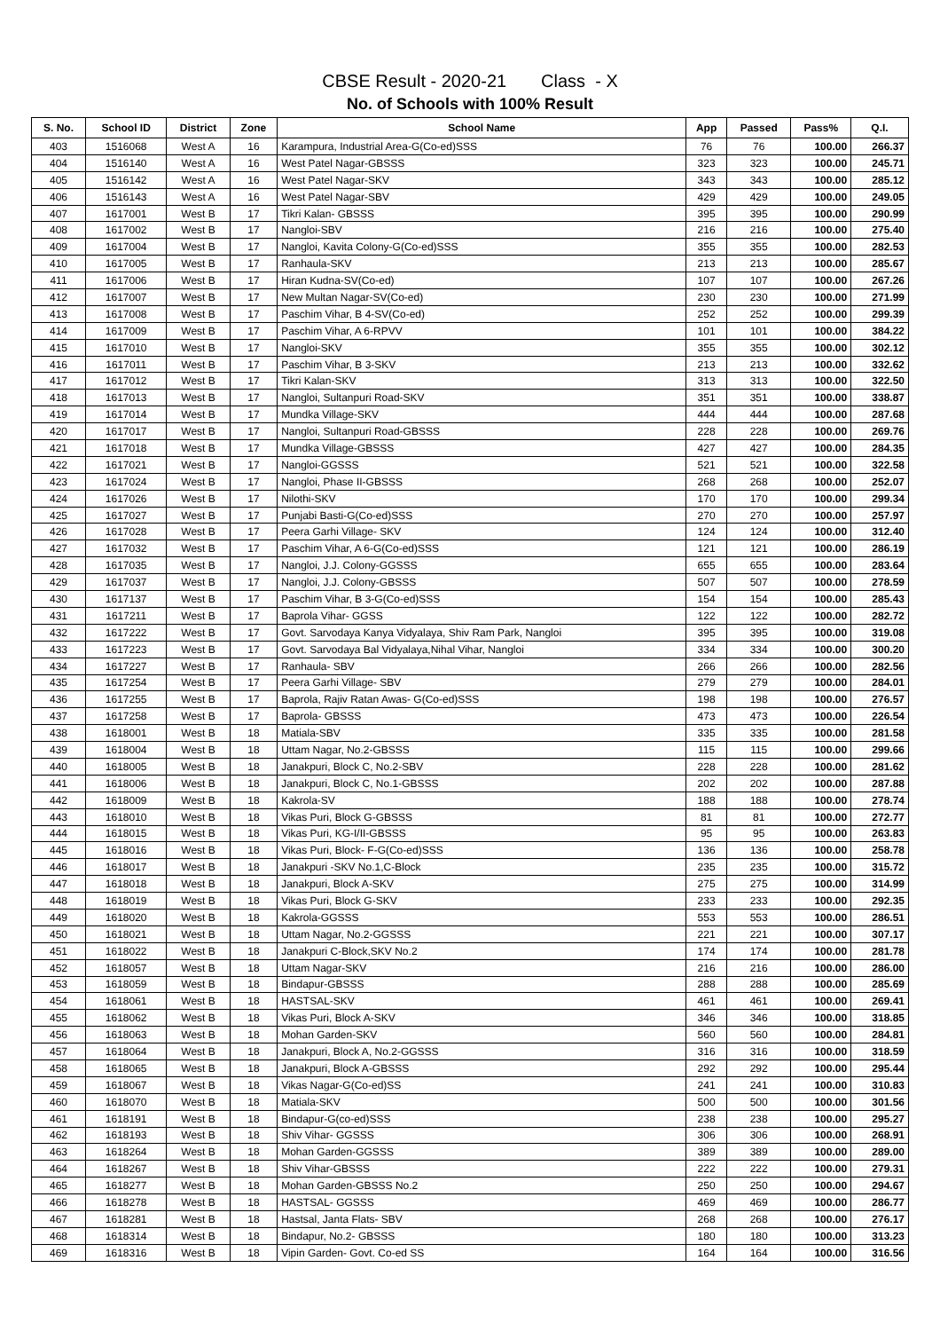CBSE Result - 2020-21 Class - X
No. of Schools with 100% Result
| S. No. | School ID | District | Zone | School Name | App | Passed | Pass% | Q.I. |
| --- | --- | --- | --- | --- | --- | --- | --- | --- |
| 403 | 1516068 | West A | 16 | Karampura, Industrial Area-G(Co-ed)SSS | 76 | 76 | 100.00 | 266.37 |
| 404 | 1516140 | West A | 16 | West Patel Nagar-GBSSS | 323 | 323 | 100.00 | 245.71 |
| 405 | 1516142 | West A | 16 | West Patel Nagar-SKV | 343 | 343 | 100.00 | 285.12 |
| 406 | 1516143 | West A | 16 | West Patel Nagar-SBV | 429 | 429 | 100.00 | 249.05 |
| 407 | 1617001 | West B | 17 | Tikri Kalan- GBSSS | 395 | 395 | 100.00 | 290.99 |
| 408 | 1617002 | West B | 17 | Nangloi-SBV | 216 | 216 | 100.00 | 275.40 |
| 409 | 1617004 | West B | 17 | Nangloi, Kavita Colony-G(Co-ed)SSS | 355 | 355 | 100.00 | 282.53 |
| 410 | 1617005 | West B | 17 | Ranhaula-SKV | 213 | 213 | 100.00 | 285.67 |
| 411 | 1617006 | West B | 17 | Hiran Kudna-SV(Co-ed) | 107 | 107 | 100.00 | 267.26 |
| 412 | 1617007 | West B | 17 | New Multan Nagar-SV(Co-ed) | 230 | 230 | 100.00 | 271.99 |
| 413 | 1617008 | West B | 17 | Paschim Vihar, B 4-SV(Co-ed) | 252 | 252 | 100.00 | 299.39 |
| 414 | 1617009 | West B | 17 | Paschim Vihar, A 6-RPVV | 101 | 101 | 100.00 | 384.22 |
| 415 | 1617010 | West B | 17 | Nangloi-SKV | 355 | 355 | 100.00 | 302.12 |
| 416 | 1617011 | West B | 17 | Paschim Vihar, B 3-SKV | 213 | 213 | 100.00 | 332.62 |
| 417 | 1617012 | West B | 17 | Tikri Kalan-SKV | 313 | 313 | 100.00 | 322.50 |
| 418 | 1617013 | West B | 17 | Nangloi, Sultanpuri Road-SKV | 351 | 351 | 100.00 | 338.87 |
| 419 | 1617014 | West B | 17 | Mundka Village-SKV | 444 | 444 | 100.00 | 287.68 |
| 420 | 1617017 | West B | 17 | Nangloi, Sultanpuri Road-GBSSS | 228 | 228 | 100.00 | 269.76 |
| 421 | 1617018 | West B | 17 | Mundka Village-GBSSS | 427 | 427 | 100.00 | 284.35 |
| 422 | 1617021 | West B | 17 | Nangloi-GGSSS | 521 | 521 | 100.00 | 322.58 |
| 423 | 1617024 | West B | 17 | Nangloi, Phase II-GBSSS | 268 | 268 | 100.00 | 252.07 |
| 424 | 1617026 | West B | 17 | Nilothi-SKV | 170 | 170 | 100.00 | 299.34 |
| 425 | 1617027 | West B | 17 | Punjabi Basti-G(Co-ed)SSS | 270 | 270 | 100.00 | 257.97 |
| 426 | 1617028 | West B | 17 | Peera Garhi Village- SKV | 124 | 124 | 100.00 | 312.40 |
| 427 | 1617032 | West B | 17 | Paschim Vihar, A 6-G(Co-ed)SSS | 121 | 121 | 100.00 | 286.19 |
| 428 | 1617035 | West B | 17 | Nangloi, J.J. Colony-GGSSS | 655 | 655 | 100.00 | 283.64 |
| 429 | 1617037 | West B | 17 | Nangloi, J.J. Colony-GBSSS | 507 | 507 | 100.00 | 278.59 |
| 430 | 1617137 | West B | 17 | Paschim Vihar, B 3-G(Co-ed)SSS | 154 | 154 | 100.00 | 285.43 |
| 431 | 1617211 | West B | 17 | Baprola Vihar- GGSS | 122 | 122 | 100.00 | 282.72 |
| 432 | 1617222 | West B | 17 | Govt. Sarvodaya Kanya Vidyalaya, Shiv Ram Park, Nangloi | 395 | 395 | 100.00 | 319.08 |
| 433 | 1617223 | West B | 17 | Govt. Sarvodaya Bal Vidyalaya,Nihal Vihar, Nangloi | 334 | 334 | 100.00 | 300.20 |
| 434 | 1617227 | West B | 17 | Ranhaula- SBV | 266 | 266 | 100.00 | 282.56 |
| 435 | 1617254 | West B | 17 | Peera Garhi Village- SBV | 279 | 279 | 100.00 | 284.01 |
| 436 | 1617255 | West B | 17 | Baprola, Rajiv Ratan Awas- G(Co-ed)SSS | 198 | 198 | 100.00 | 276.57 |
| 437 | 1617258 | West B | 17 | Baprola- GBSSS | 473 | 473 | 100.00 | 226.54 |
| 438 | 1618001 | West B | 18 | Matiala-SBV | 335 | 335 | 100.00 | 281.58 |
| 439 | 1618004 | West B | 18 | Uttam Nagar, No.2-GBSSS | 115 | 115 | 100.00 | 299.66 |
| 440 | 1618005 | West B | 18 | Janakpuri, Block C, No.2-SBV | 228 | 228 | 100.00 | 281.62 |
| 441 | 1618006 | West B | 18 | Janakpuri, Block C, No.1-GBSSS | 202 | 202 | 100.00 | 287.88 |
| 442 | 1618009 | West B | 18 | Kakrola-SV | 188 | 188 | 100.00 | 278.74 |
| 443 | 1618010 | West B | 18 | Vikas Puri, Block G-GBSSS | 81 | 81 | 100.00 | 272.77 |
| 444 | 1618015 | West B | 18 | Vikas Puri, KG-I/II-GBSSS | 95 | 95 | 100.00 | 263.83 |
| 445 | 1618016 | West B | 18 | Vikas Puri, Block- F-G(Co-ed)SSS | 136 | 136 | 100.00 | 258.78 |
| 446 | 1618017 | West B | 18 | Janakpuri -SKV No.1,C-Block | 235 | 235 | 100.00 | 315.72 |
| 447 | 1618018 | West B | 18 | Janakpuri, Block A-SKV | 275 | 275 | 100.00 | 314.99 |
| 448 | 1618019 | West B | 18 | Vikas Puri, Block G-SKV | 233 | 233 | 100.00 | 292.35 |
| 449 | 1618020 | West B | 18 | Kakrola-GGSSS | 553 | 553 | 100.00 | 286.51 |
| 450 | 1618021 | West B | 18 | Uttam Nagar, No.2-GGSSS | 221 | 221 | 100.00 | 307.17 |
| 451 | 1618022 | West B | 18 | Janakpuri C-Block,SKV No.2 | 174 | 174 | 100.00 | 281.78 |
| 452 | 1618057 | West B | 18 | Uttam Nagar-SKV | 216 | 216 | 100.00 | 286.00 |
| 453 | 1618059 | West B | 18 | Bindapur-GBSSS | 288 | 288 | 100.00 | 285.69 |
| 454 | 1618061 | West B | 18 | HASTSAL-SKV | 461 | 461 | 100.00 | 269.41 |
| 455 | 1618062 | West B | 18 | Vikas Puri, Block A-SKV | 346 | 346 | 100.00 | 318.85 |
| 456 | 1618063 | West B | 18 | Mohan Garden-SKV | 560 | 560 | 100.00 | 284.81 |
| 457 | 1618064 | West B | 18 | Janakpuri, Block A, No.2-GGSSS | 316 | 316 | 100.00 | 318.59 |
| 458 | 1618065 | West B | 18 | Janakpuri, Block A-GBSSS | 292 | 292 | 100.00 | 295.44 |
| 459 | 1618067 | West B | 18 | Vikas Nagar-G(Co-ed)SS | 241 | 241 | 100.00 | 310.83 |
| 460 | 1618070 | West B | 18 | Matiala-SKV | 500 | 500 | 100.00 | 301.56 |
| 461 | 1618191 | West B | 18 | Bindapur-G(co-ed)SSS | 238 | 238 | 100.00 | 295.27 |
| 462 | 1618193 | West B | 18 | Shiv Vihar- GGSSS | 306 | 306 | 100.00 | 268.91 |
| 463 | 1618264 | West B | 18 | Mohan Garden-GGSSS | 389 | 389 | 100.00 | 289.00 |
| 464 | 1618267 | West B | 18 | Shiv Vihar-GBSSS | 222 | 222 | 100.00 | 279.31 |
| 465 | 1618277 | West B | 18 | Mohan Garden-GBSSS No.2 | 250 | 250 | 100.00 | 294.67 |
| 466 | 1618278 | West B | 18 | HASTSAL- GGSSS | 469 | 469 | 100.00 | 286.77 |
| 467 | 1618281 | West B | 18 | Hastsal, Janta Flats- SBV | 268 | 268 | 100.00 | 276.17 |
| 468 | 1618314 | West B | 18 | Bindapur, No.2- GBSSS | 180 | 180 | 100.00 | 313.23 |
| 469 | 1618316 | West B | 18 | Vipin Garden- Govt. Co-ed SS | 164 | 164 | 100.00 | 316.56 |